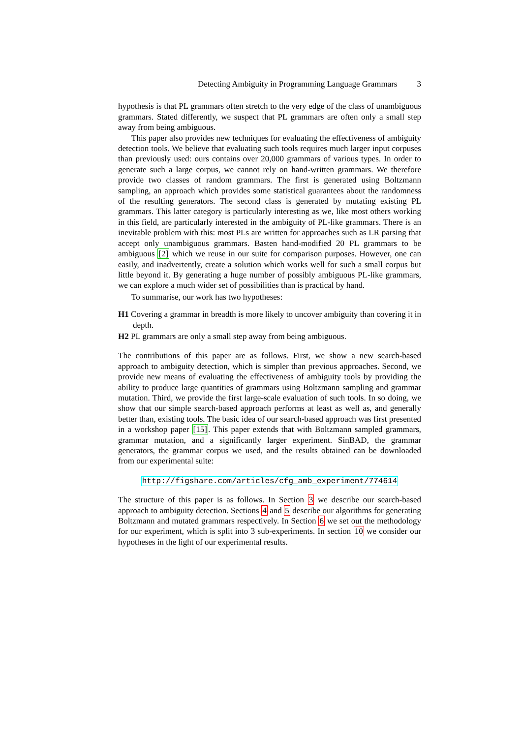Detecting Ambiguity in Programming Language Grammars 3
hypothesis is that PL grammars often stretch to the very edge of the class of unambiguous grammars. Stated differently, we suspect that PL grammars are often only a small step away from being ambiguous.
This paper also provides new techniques for evaluating the effectiveness of ambiguity detection tools. We believe that evaluating such tools requires much larger input corpuses than previously used: ours contains over 20,000 grammars of various types. In order to generate such a large corpus, we cannot rely on hand-written grammars. We therefore provide two classes of random grammars. The first is generated using Boltzmann sampling, an approach which provides some statistical guarantees about the randomness of the resulting generators. The second class is generated by mutating existing PL grammars. This latter category is particularly interesting as we, like most others working in this field, are particularly interested in the ambiguity of PL-like grammars. There is an inevitable problem with this: most PLs are written for approaches such as LR parsing that accept only unambiguous grammars. Basten hand-modified 20 PL grammars to be ambiguous [2] which we reuse in our suite for comparison purposes. However, one can easily, and inadvertently, create a solution which works well for such a small corpus but little beyond it. By generating a huge number of possibly ambiguous PL-like grammars, we can explore a much wider set of possibilities than is practical by hand.
To summarise, our work has two hypotheses:
H1 Covering a grammar in breadth is more likely to uncover ambiguity than covering it in depth.
H2 PL grammars are only a small step away from being ambiguous.
The contributions of this paper are as follows. First, we show a new search-based approach to ambiguity detection, which is simpler than previous approaches. Second, we provide new means of evaluating the effectiveness of ambiguity tools by providing the ability to produce large quantities of grammars using Boltzmann sampling and grammar mutation. Third, we provide the first large-scale evaluation of such tools. In so doing, we show that our simple search-based approach performs at least as well as, and generally better than, existing tools. The basic idea of our search-based approach was first presented in a workshop paper [15]. This paper extends that with Boltzmann sampled grammars, grammar mutation, and a significantly larger experiment. SinBAD, the grammar generators, the grammar corpus we used, and the results obtained can be downloaded from our experimental suite:
http://figshare.com/articles/cfg_amb_experiment/774614
The structure of this paper is as follows. In Section 3 we describe our search-based approach to ambiguity detection. Sections 4 and 5 describe our algorithms for generating Boltzmann and mutated grammars respectively. In Section 6 we set out the methodology for our experiment, which is split into 3 sub-experiments. In section 10 we consider our hypotheses in the light of our experimental results.